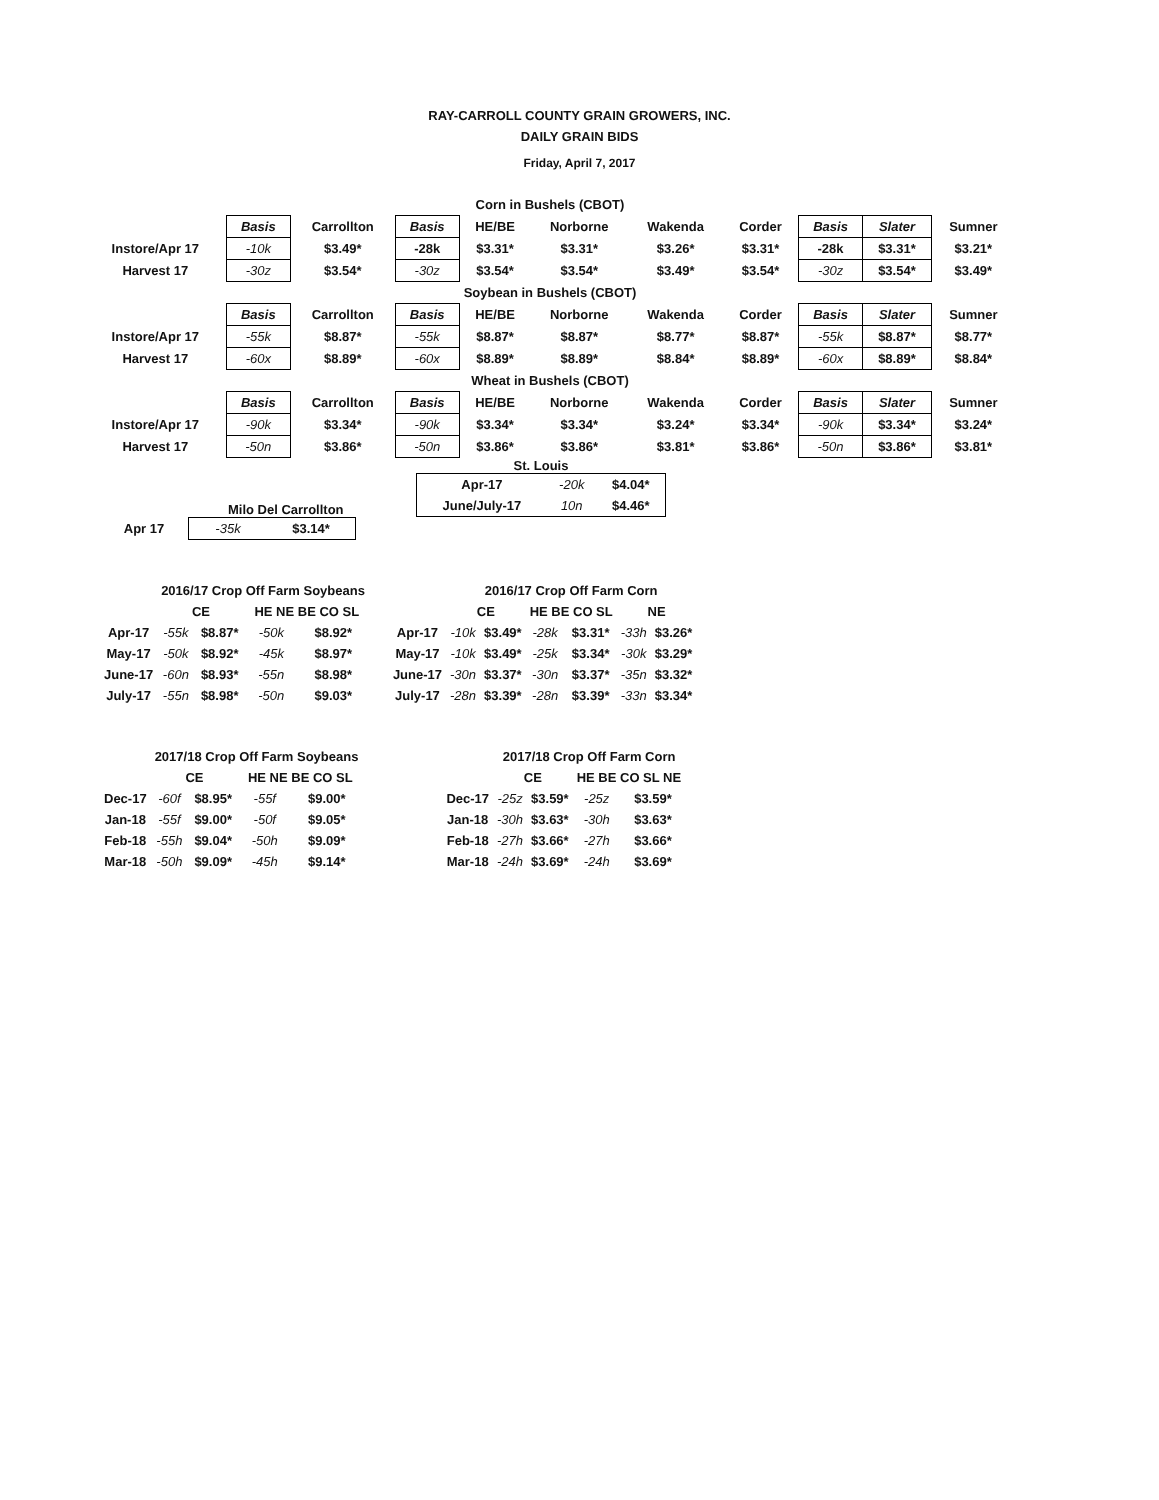RAY-CARROLL COUNTY GRAIN GROWERS, INC.
DAILY GRAIN BIDS
Friday, April 7, 2017
| Corn in Bushels (CBOT) | | | | | | | | | | |
| | Basis | Carrollton | Basis | HE/BE | Norborne | Wakenda | Corder | Basis | Slater | Sumner |
| Instore/Apr 17 | -10k | $3.49* | -28k | $3.31* | $3.31* | $3.26* | $3.31* | -28k | $3.31* | $3.21* |
| Harvest 17 | -30z | $3.54* | -30z | $3.54* | $3.54* | $3.49* | $3.54* | -30z | $3.54* | $3.49* |
| Soybean in Bushels (CBOT) | | | | | | | | | | |
| | Basis | Carrollton | Basis | HE/BE | Norborne | Wakenda | Corder | Basis | Slater | Sumner |
| Instore/Apr 17 | -55k | $8.87* | -55k | $8.87* | $8.87* | $8.77* | $8.87* | -55k | $8.87* | $8.77* |
| Harvest 17 | -60x | $8.89* | -60x | $8.89* | $8.89* | $8.84* | $8.89* | -60x | $8.89* | $8.84* |
| Wheat in Bushels (CBOT) | | | | | | | | | | |
| | Basis | Carrollton | Basis | HE/BE | Norborne | Wakenda | Corder | Basis | Slater | Sumner |
| Instore/Apr 17 | -90k | $3.34* | -90k | $3.34* | $3.34* | $3.24* | $3.34* | -90k | $3.34* | $3.24* |
| Harvest 17 | -50n | $3.86* | -50n | $3.86* | $3.86* | $3.81* | $3.86* | -50n | $3.86* | $3.81* |
Milo Del Carrollton
| Apr 17 | -35k | $3.14* |
St. Louis
| Apr-17 | -20k | $4.04* |
| June/July-17 | 10n | $4.46* |
| | 2016/17 Crop Off Farm Soybeans | | | |
| | CE | | HE NE BE CO SL | |
| Apr-17 | -55k | $8.87* | -50k | $8.92* |
| May-17 | -50k | $8.92* | -45k | $8.97* |
| June-17 | -60n | $8.93* | -55n | $8.98* |
| July-17 | -55n | $8.98* | -50n | $9.03* |
| | 2016/17 Crop Off Farm Corn | | | | | |
| | CE | | HE BE CO SL | | NE | |
| Apr-17 | -10k | $3.49* | -28k | $3.31* | -33h | $3.26* |
| May-17 | -10k | $3.49* | -25k | $3.34* | -30k | $3.29* |
| June-17 | -30n | $3.37* | -30n | $3.37* | -35n | $3.32* |
| July-17 | -28n | $3.39* | -28n | $3.39* | -33n | $3.34* |
| | 2017/18 Crop Off Farm Soybeans | | | |
| | CE | | HE NE BE CO SL | |
| Dec-17 | -60f | $8.95* | -55f | $9.00* |
| Jan-18 | -55f | $9.00* | -50f | $9.05* |
| Feb-18 | -55h | $9.04* | -50h | $9.09* |
| Mar-18 | -50h | $9.09* | -45h | $9.14* |
| | 2017/18 Crop Off Farm Corn | | | |
| | CE | | HE BE CO SL NE | |
| Dec-17 | -25z | $3.59* | -25z | $3.59* |
| Jan-18 | -30h | $3.63* | -30h | $3.63* |
| Feb-18 | -27h | $3.66* | -27h | $3.66* |
| Mar-18 | -24h | $3.69* | -24h | $3.69* |